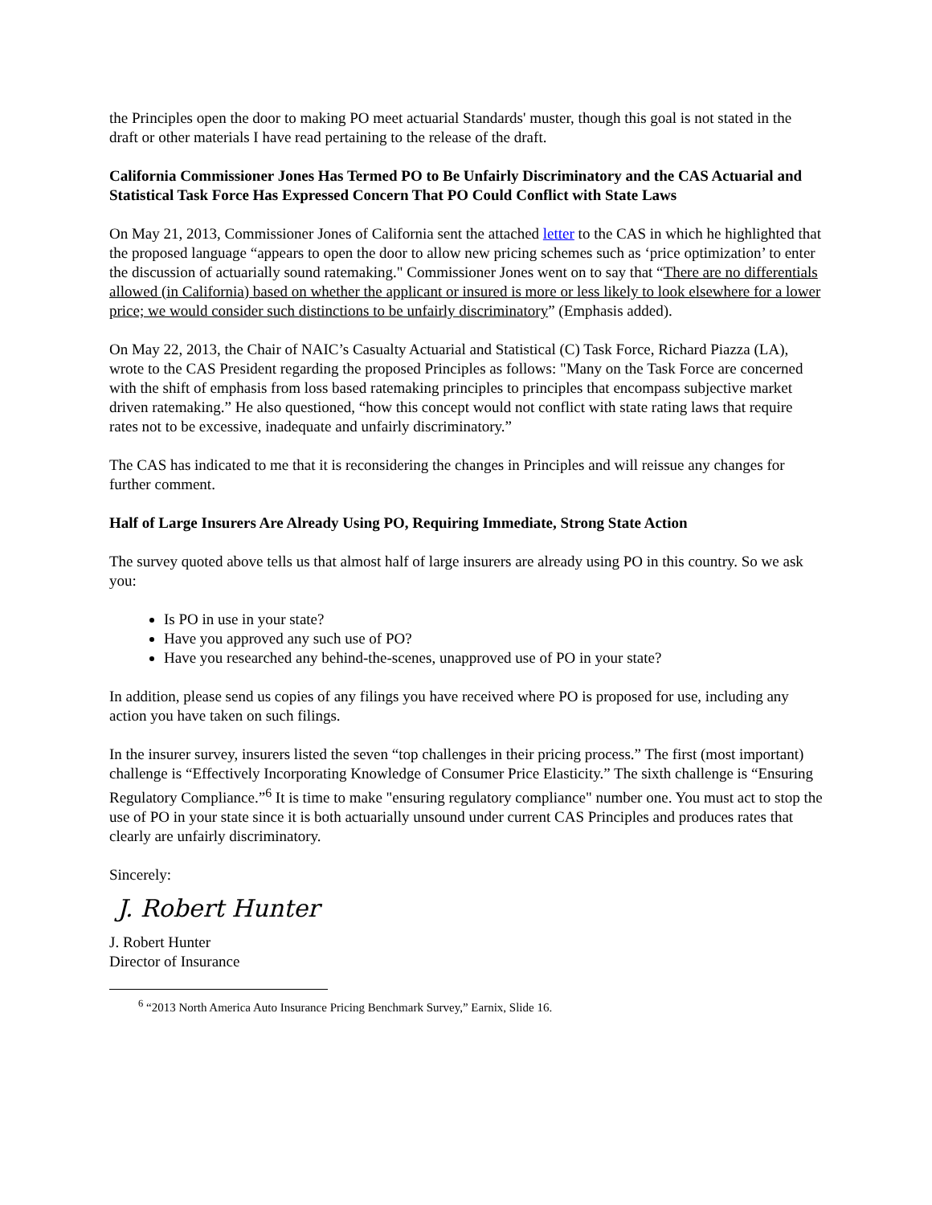the Principles open the door to making PO meet actuarial Standards' muster, though this goal is not stated in the draft or other materials I have read pertaining to the release of the draft.
California Commissioner Jones Has Termed PO to Be Unfairly Discriminatory and the CAS Actuarial and Statistical Task Force Has Expressed Concern That PO Could Conflict with State Laws
On May 21, 2013, Commissioner Jones of California sent the attached letter to the CAS in which he highlighted that the proposed language “appears to open the door to allow new pricing schemes such as ‘price optimization’ to enter the discussion of actuarially sound ratemaking." Commissioner Jones went on to say that “There are no differentials allowed (in California) based on whether the applicant or insured is more or less likely to look elsewhere for a lower price; we would consider such distinctions to be unfairly discriminatory” (Emphasis added).
On May 22, 2013, the Chair of NAIC’s Casualty Actuarial and Statistical (C) Task Force, Richard Piazza (LA), wrote to the CAS President regarding the proposed Principles as follows: "Many on the Task Force are concerned with the shift of emphasis from loss based ratemaking principles to principles that encompass subjective market driven ratemaking.” He also questioned, “how this concept would not conflict with state rating laws that require rates not to be excessive, inadequate and unfairly discriminatory.”
The CAS has indicated to me that it is reconsidering the changes in Principles and will reissue any changes for further comment.
Half of Large Insurers Are Already Using PO, Requiring Immediate, Strong State Action
The survey quoted above tells us that almost half of large insurers are already using PO in this country. So we ask you:
Is PO in use in your state?
Have you approved any such use of PO?
Have you researched any behind-the-scenes, unapproved use of PO in your state?
In addition, please send us copies of any filings you have received where PO is proposed for use, including any action you have taken on such filings.
In the insurer survey, insurers listed the seven “top challenges in their pricing process.” The first (most important) challenge is “Effectively Incorporating Knowledge of Consumer Price Elasticity.” The sixth challenge is “Ensuring Regulatory Compliance.”<sup>6</sup> It is time to make "ensuring regulatory compliance" number one. You must act to stop the use of PO in your state since it is both actuarially unsound under current CAS Principles and produces rates that clearly are unfairly discriminatory.
Sincerely:
J. Robert Hunter
J. Robert Hunter
Director of Insurance
<sup>6</sup> “2013 North America Auto Insurance Pricing Benchmark Survey,” Earnix, Slide 16.